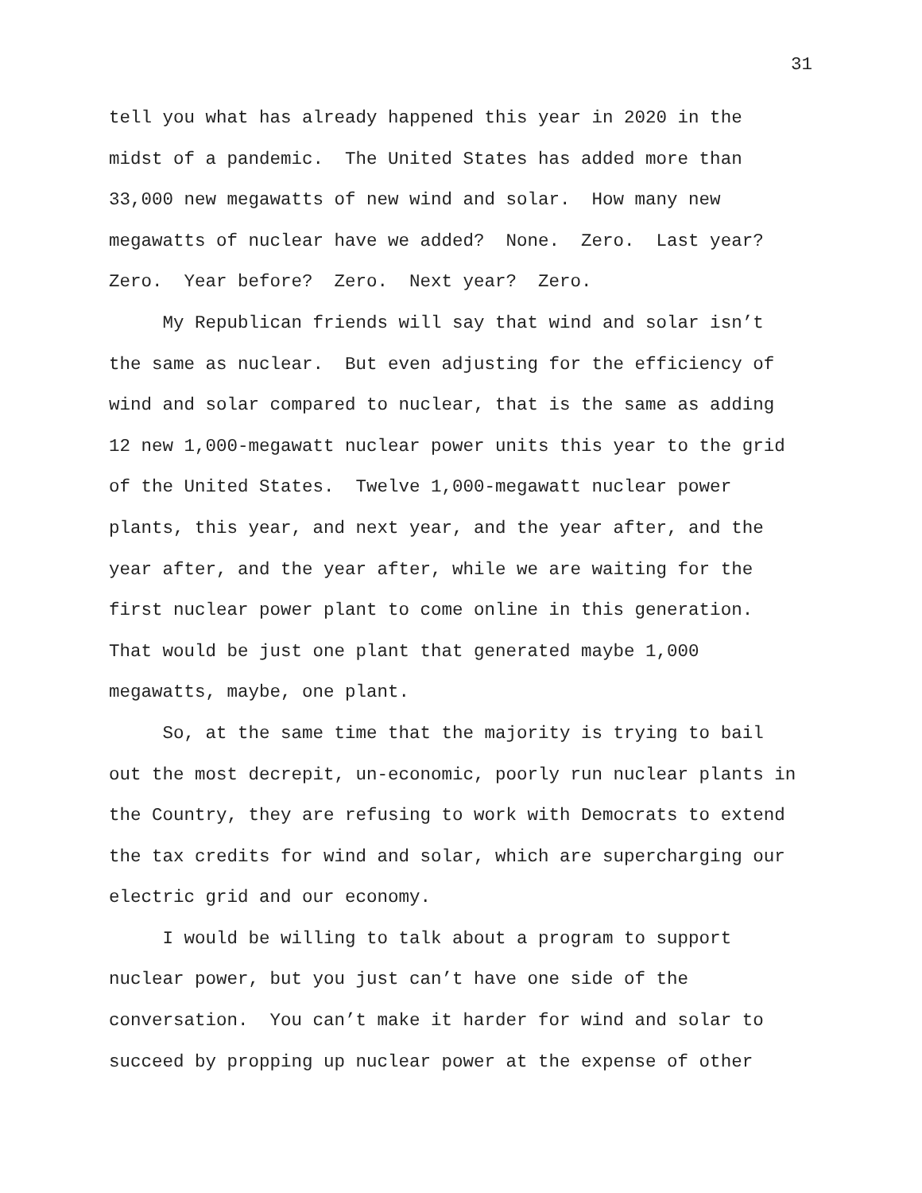31
tell you what has already happened this year in 2020 in the midst of a pandemic. The United States has added more than 33,000 new megawatts of new wind and solar. How many new megawatts of nuclear have we added? None. Zero. Last year? Zero. Year before? Zero. Next year? Zero.
My Republican friends will say that wind and solar isn’t the same as nuclear. But even adjusting for the efficiency of wind and solar compared to nuclear, that is the same as adding 12 new 1,000-megawatt nuclear power units this year to the grid of the United States. Twelve 1,000-megawatt nuclear power plants, this year, and next year, and the year after, and the year after, and the year after, while we are waiting for the first nuclear power plant to come online in this generation. That would be just one plant that generated maybe 1,000 megawatts, maybe, one plant.
So, at the same time that the majority is trying to bail out the most decrepit, un-economic, poorly run nuclear plants in the Country, they are refusing to work with Democrats to extend the tax credits for wind and solar, which are supercharging our electric grid and our economy.
I would be willing to talk about a program to support nuclear power, but you just can’t have one side of the conversation. You can’t make it harder for wind and solar to succeed by propping up nuclear power at the expense of other